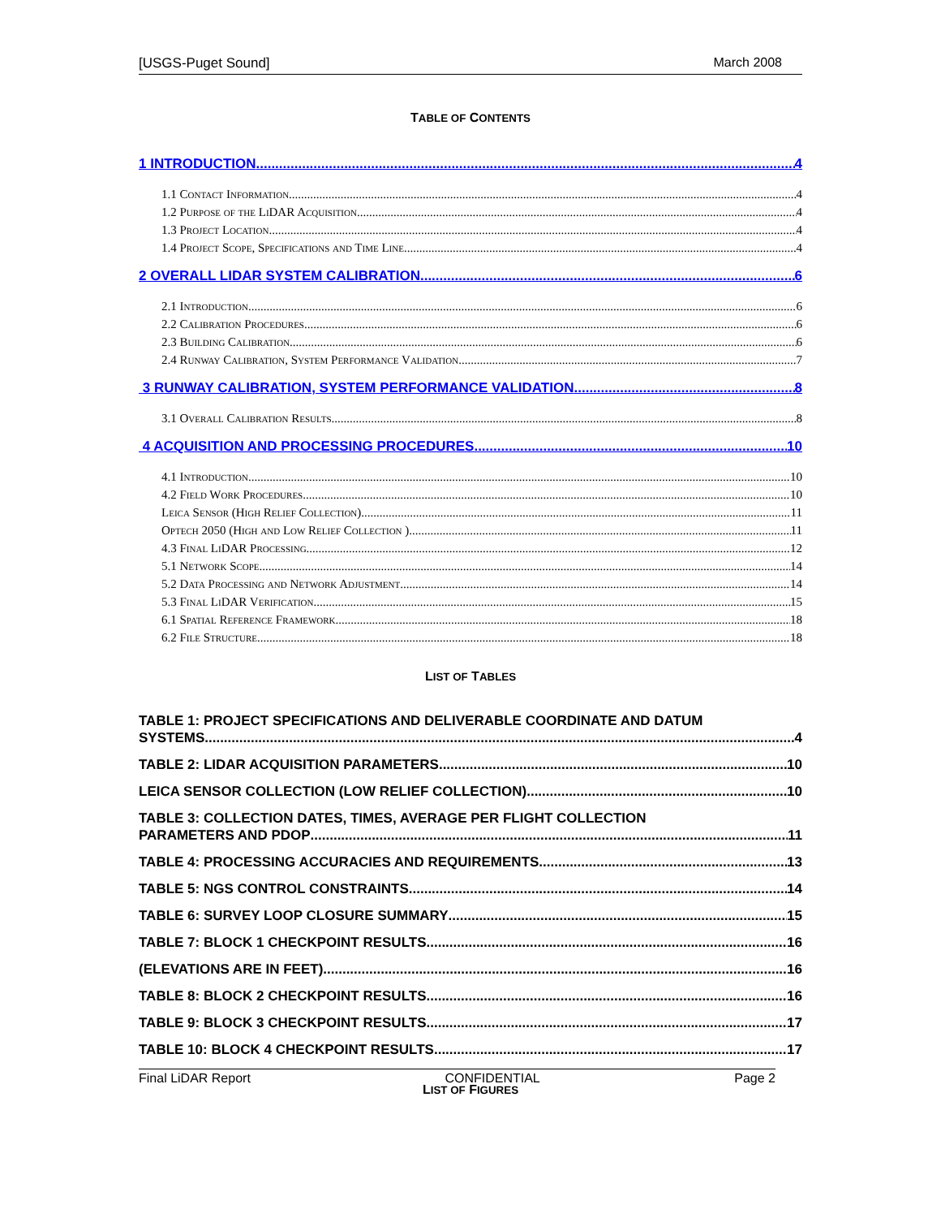[USGS-Puget Sound] March 2008
TABLE OF CONTENTS
1 INTRODUCTION 4
1.1 Contact Information 4
1.2 Purpose of the LiDAR Acquisition 4
1.3 Project Location 4
1.4 Project Scope, Specifications and Time Line 4
2 OVERALL LIDAR SYSTEM CALIBRATION 6
2.1 Introduction 6
2.2 Calibration Procedures 6
2.3 Building Calibration 6
2.4 Runway Calibration, System Performance Validation 7
3 RUNWAY CALIBRATION, SYSTEM PERFORMANCE VALIDATION 8
3.1 Overall Calibration Results 8
4 ACQUISITION AND PROCESSING PROCEDURES 10
4.1 Introduction 10
4.2 Field Work Procedures 10
Leica Sensor (High Relief Collection) 11
Optech 2050 (High and Low Relief Collection ) 11
4.3 Final LiDAR Processing 12
5.1 Network Scope 14
5.2 Data Processing and Network Adjustment 14
5.3 Final LiDAR Verification 15
6.1 Spatial Reference Framework 18
6.2 File Structure 18
LIST OF TABLES
TABLE 1: PROJECT SPECIFICATIONS AND DELIVERABLE COORDINATE AND DATUM
SYSTEMS 4
TABLE 2: LIDAR ACQUISITION PARAMETERS 10
LEICA SENSOR COLLECTION (LOW RELIEF COLLECTION) 10
TABLE 3: COLLECTION DATES, TIMES, AVERAGE PER FLIGHT COLLECTION
PARAMETERS AND PDOP 11
TABLE 4: PROCESSING ACCURACIES AND REQUIREMENTS 13
TABLE 5: NGS CONTROL CONSTRAINTS 14
TABLE 6: SURVEY LOOP CLOSURE SUMMARY 15
TABLE 7: BLOCK 1 CHECKPOINT RESULTS 16
(ELEVATIONS ARE IN FEET) 16
TABLE 8: BLOCK 2 CHECKPOINT RESULTS 16
TABLE 9: BLOCK 3 CHECKPOINT RESULTS 17
TABLE 10: BLOCK 4 CHECKPOINT RESULTS 17
LIST OF FIGURES
Final LiDAR Report CONFIDENTIAL Page 2